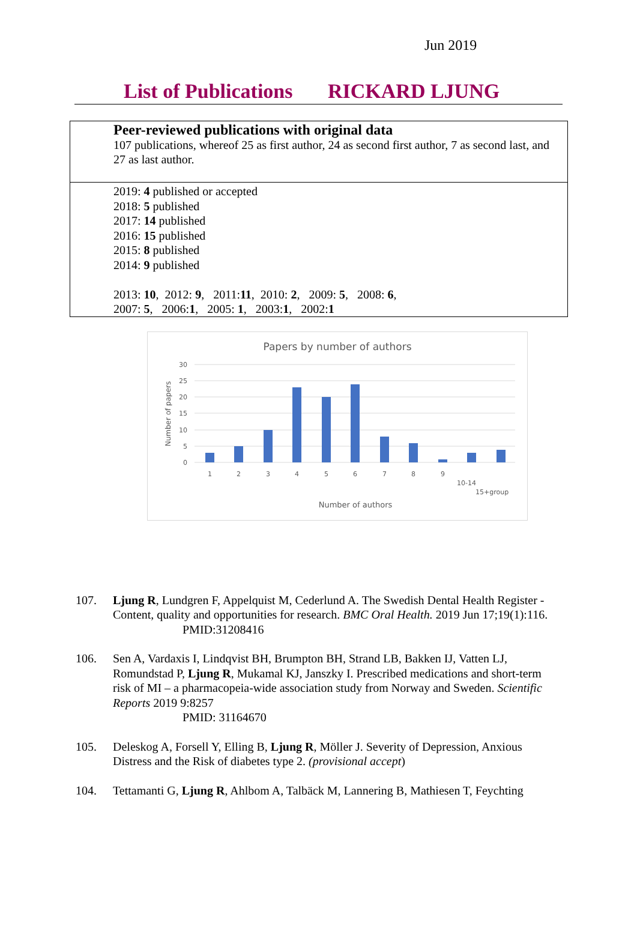Jun 2019
List of Publications RICKARD LJUNG
Peer-reviewed publications with original data
107 publications, whereof 25 as first author, 24 as second first author, 7 as second last, and 27 as last author.
2019: 4 published or accepted
2018: 5 published
2017: 14 published
2016: 15 published
2015: 8 published
2014: 9 published
2013: 10, 2012: 9, 2011:11, 2010: 2, 2009: 5, 2008: 6,
2007: 5, 2006:1, 2005: 1, 2003:1, 2002:1
Papers by number of authors
30
25
20
15
10
5
0
1
2
3
4
5
6
7
8
9
10-14
15+group
Number of authors
Number of papers
107. Ljung R, Lundgren F, Appelquist M, Cederlund A. The Swedish Dental Health Register - Content, quality and opportunities for research. BMC Oral Health. 2019 Jun 17;19(1):116.
PMID:31208416
106. Sen A, Vardaxis I, Lindqvist BH, Brumpton BH, Strand LB, Bakken IJ, Vatten LJ, Romundstad P, Ljung R, Mukamal KJ, Janszky I. Prescribed medications and short-term risk of MI – a pharmacopeia-wide association study from Norway and Sweden. Scientific Reports 2019 9:8257
PMID: 31164670
105. Deleskog A, Forsell Y, Elling B, Ljung R, Möller J. Severity of Depression, Anxious Distress and the Risk of diabetes type 2. (provisional accept)
104. Tettamanti G, Ljung R, Ahlbom A, Talbäck M, Lannering B, Mathiesen T, Feychting